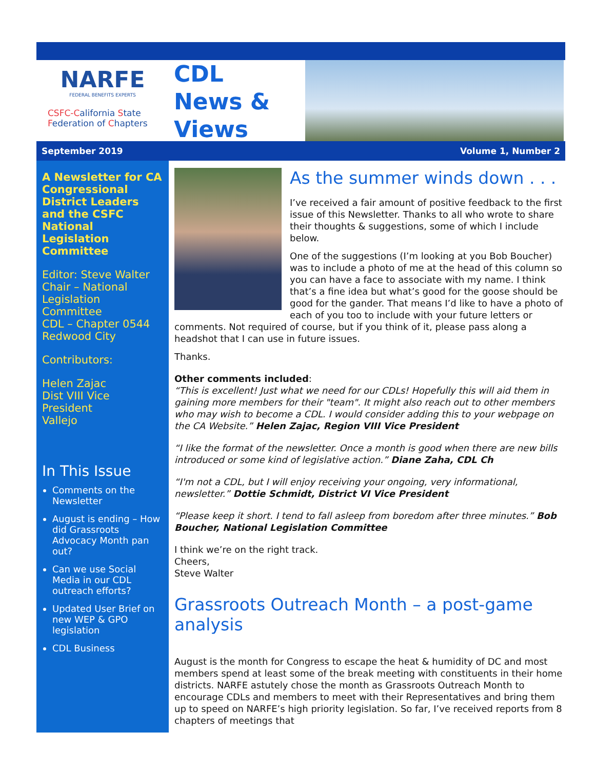NARFE
FEDERAL BENEFITS EXPERTS
CSFC-California State
Federation of Chapters
CDL
News &
Views
September 2019 Volume 1, Number 2
A Newsletter for CA Congressional District Leaders and the CSFC National Legislation Committee
Editor: Steve Walter
Chair – National Legislation Committee
CDL – Chapter 0544
Redwood City
Contributors:
Helen Zajac
Dist VIII Vice President
Vallejo
In This Issue
Comments on the Newsletter
August is ending – How did Grassroots Advocacy Month pan out?
Can we use Social Media in our CDL outreach efforts?
Updated User Brief on new WEP & GPO legislation
CDL Business
As the summer winds down . . .
I’ve received a fair amount of positive feedback to the first issue of this Newsletter. Thanks to all who wrote to share their thoughts & suggestions, some of which I include below.
One of the suggestions (I’m looking at you Bob Boucher) was to include a photo of me at the head of this column so you can have a face to associate with my name. I think that’s a fine idea but what’s good for the goose should be good for the gander. That means I’d like to have a photo of each of you too to include with your future letters or comments. Not required of course, but if you think of it, please pass along a headshot that I can use in future issues.
Thanks.
Other comments included:
“This is excellent! Just what we need for our CDLs! Hopefully this will aid them in gaining more members for their "team". It might also reach out to other members who may wish to become a CDL. I would consider adding this to your webpage on the CA Website.” Helen Zajac, Region VIII Vice President
“I like the format of the newsletter. Once a month is good when there are new bills introduced or some kind of legislative action.” Diane Zaha, CDL Ch
“I'm not a CDL, but I will enjoy receiving your ongoing, very informational, newsletter.” Dottie Schmidt, District VI Vice President
“Please keep it short. I tend to fall asleep from boredom after three minutes.” Bob Boucher, National Legislation Committee
I think we’re on the right track.
Cheers,
Steve Walter
Grassroots Outreach Month – a post-game analysis
August is the month for Congress to escape the heat & humidity of DC and most members spend at least some of the break meeting with constituents in their home districts. NARFE astutely chose the month as Grassroots Outreach Month to encourage CDLs and members to meet with their Representatives and bring them up to speed on NARFE’s high priority legislation. So far, I’ve received reports from 8 chapters of meetings that